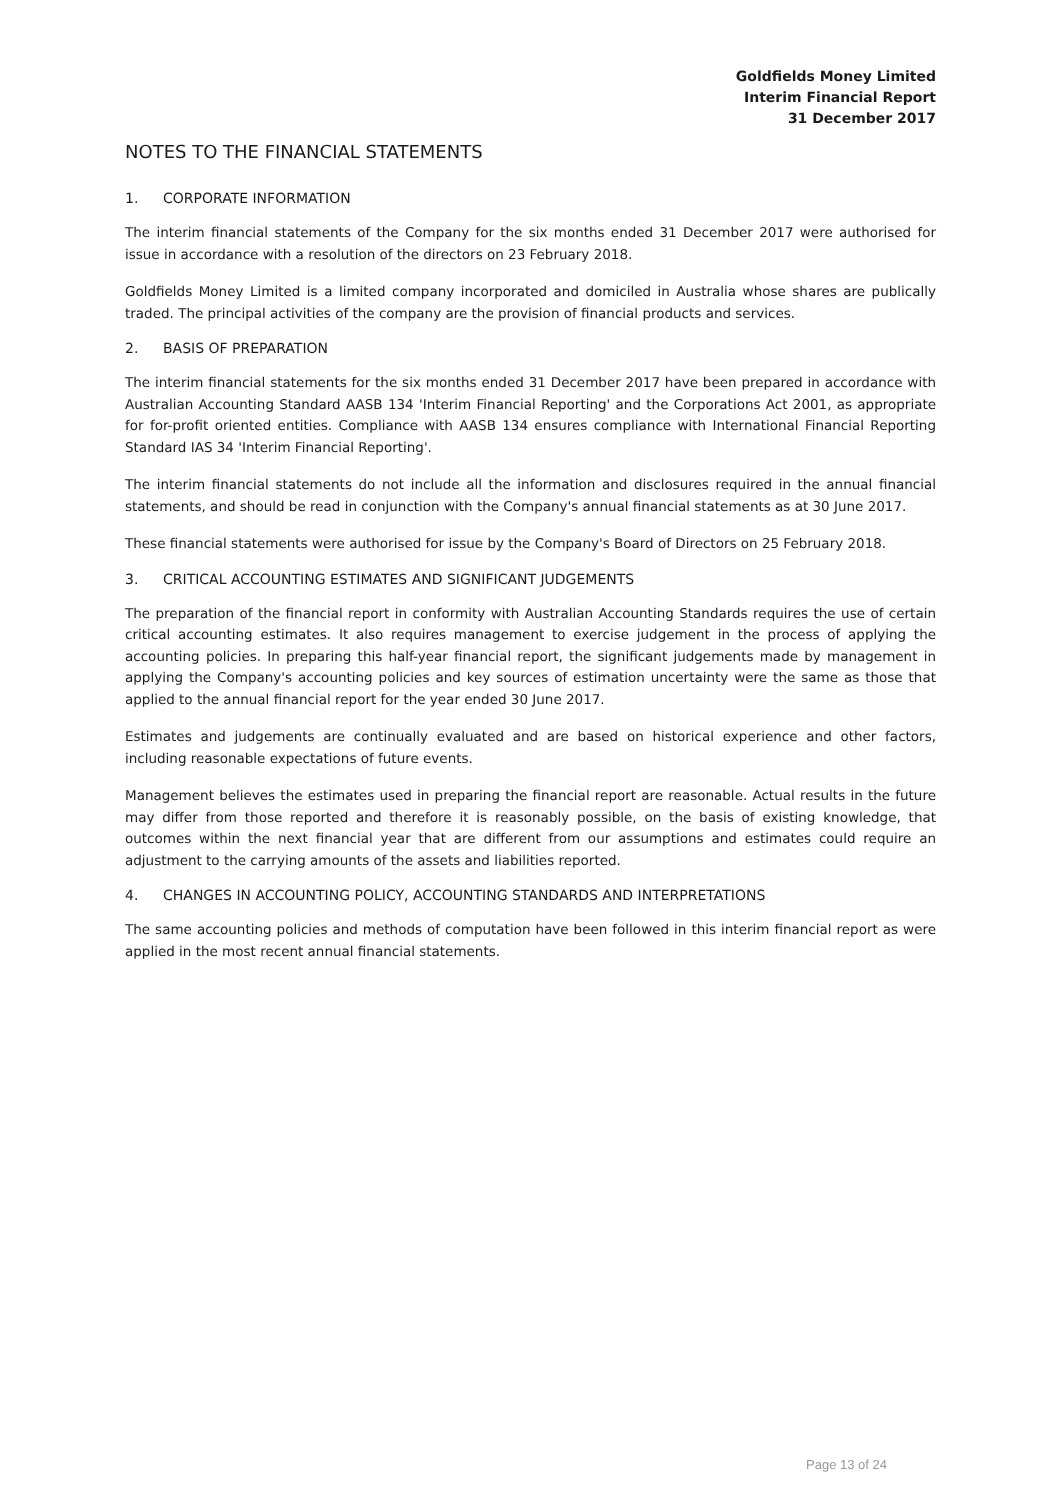Goldfields Money Limited
Interim Financial Report
31 December 2017
NOTES TO THE FINANCIAL STATEMENTS
1. CORPORATE INFORMATION
The interim financial statements of the Company for the six months ended 31 December 2017 were authorised for issue in accordance with a resolution of the directors on 23 February 2018.
Goldfields Money Limited is a limited company incorporated and domiciled in Australia whose shares are publically traded. The principal activities of the company are the provision of financial products and services.
2. BASIS OF PREPARATION
The interim financial statements for the six months ended 31 December 2017 have been prepared in accordance with Australian Accounting Standard AASB 134 'Interim Financial Reporting' and the Corporations Act 2001, as appropriate for for-profit oriented entities. Compliance with AASB 134 ensures compliance with International Financial Reporting Standard IAS 34 'Interim Financial Reporting'.
The interim financial statements do not include all the information and disclosures required in the annual financial statements, and should be read in conjunction with the Company's annual financial statements as at 30 June 2017.
These financial statements were authorised for issue by the Company's Board of Directors on 25 February 2018.
3. CRITICAL ACCOUNTING ESTIMATES AND SIGNIFICANT JUDGEMENTS
The preparation of the financial report in conformity with Australian Accounting Standards requires the use of certain critical accounting estimates. It also requires management to exercise judgement in the process of applying the accounting policies. In preparing this half-year financial report, the significant judgements made by management in applying the Company's accounting policies and key sources of estimation uncertainty were the same as those that applied to the annual financial report for the year ended 30 June 2017.
Estimates and judgements are continually evaluated and are based on historical experience and other factors, including reasonable expectations of future events.
Management believes the estimates used in preparing the financial report are reasonable. Actual results in the future may differ from those reported and therefore it is reasonably possible, on the basis of existing knowledge, that outcomes within the next financial year that are different from our assumptions and estimates could require an adjustment to the carrying amounts of the assets and liabilities reported.
4. CHANGES IN ACCOUNTING POLICY, ACCOUNTING STANDARDS AND INTERPRETATIONS
The same accounting policies and methods of computation have been followed in this interim financial report as were applied in the most recent annual financial statements.
Page 13 of 24